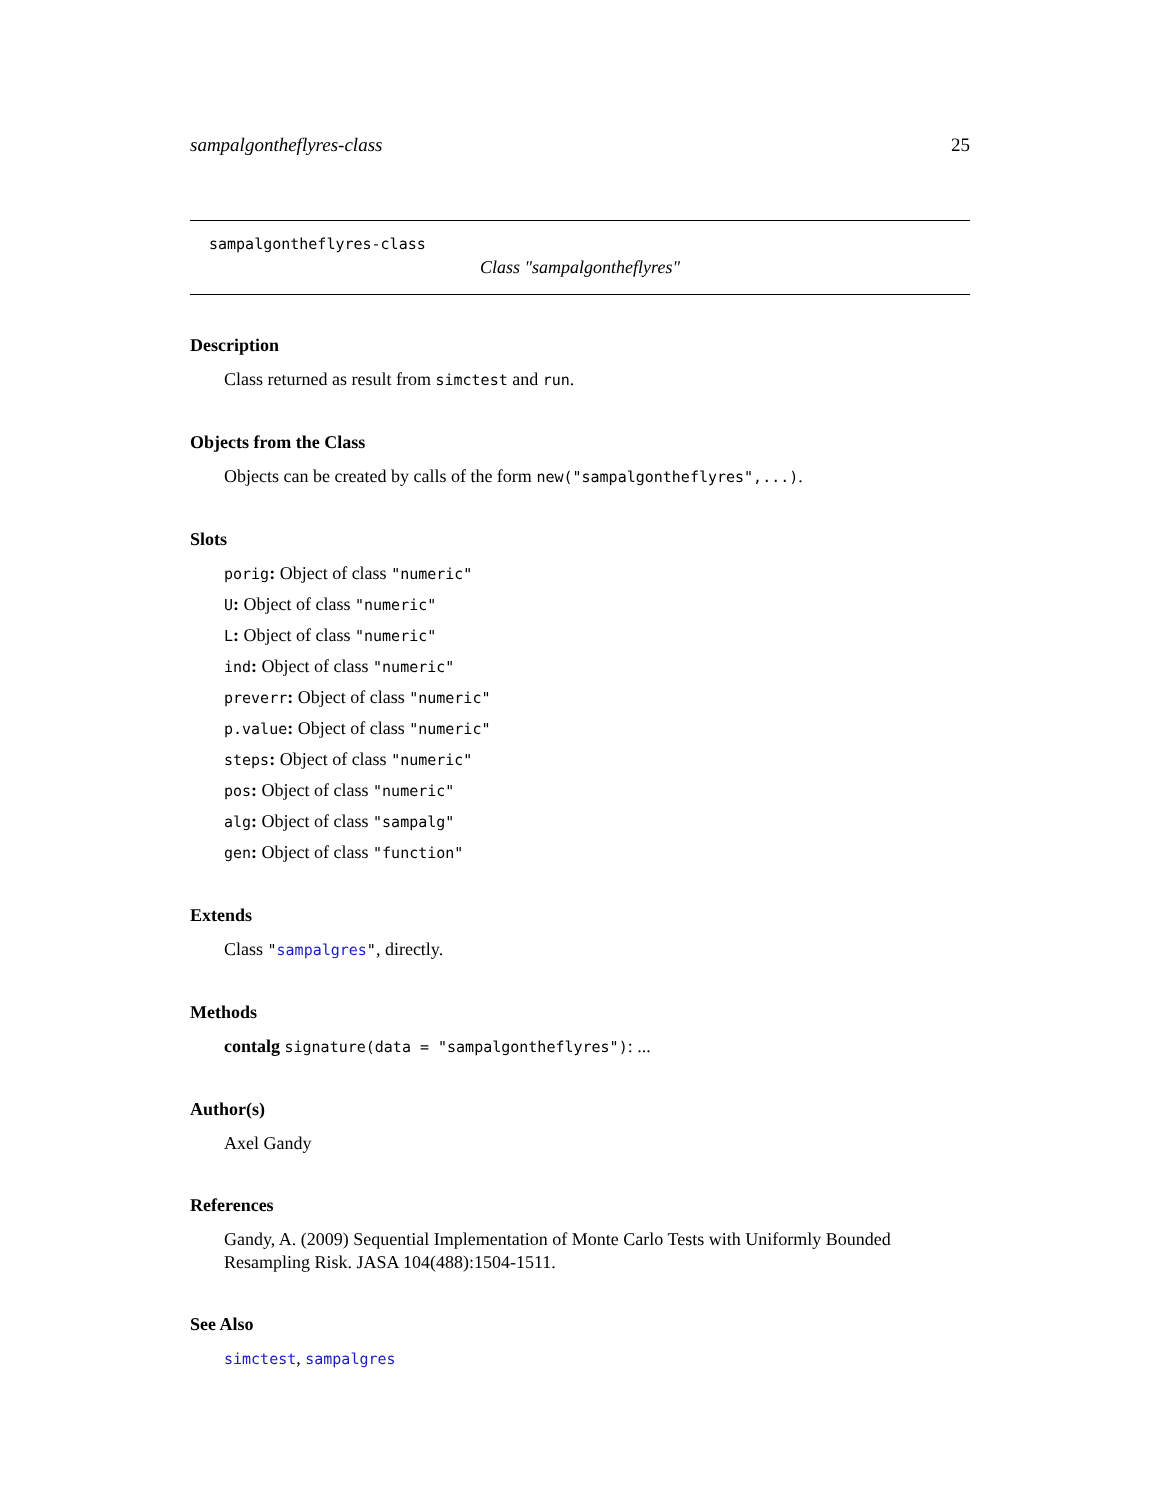sampalgontheflyres-class 25
sampalgontheflyres-class
Class "sampalgontheflyres"
Description
Class returned as result from simctest and run.
Objects from the Class
Objects can be created by calls of the form new("sampalgontheflyres",...).
Slots
porig: Object of class "numeric"
U: Object of class "numeric"
L: Object of class "numeric"
ind: Object of class "numeric"
preverr: Object of class "numeric"
p.value: Object of class "numeric"
steps: Object of class "numeric"
pos: Object of class "numeric"
alg: Object of class "sampalg"
gen: Object of class "function"
Extends
Class "sampalgres", directly.
Methods
contalg signature(data = "sampalgontheflyres"): ...
Author(s)
Axel Gandy
References
Gandy, A. (2009) Sequential Implementation of Monte Carlo Tests with Uniformly Bounded Resampling Risk. JASA 104(488):1504-1511.
See Also
simctest, sampalgres